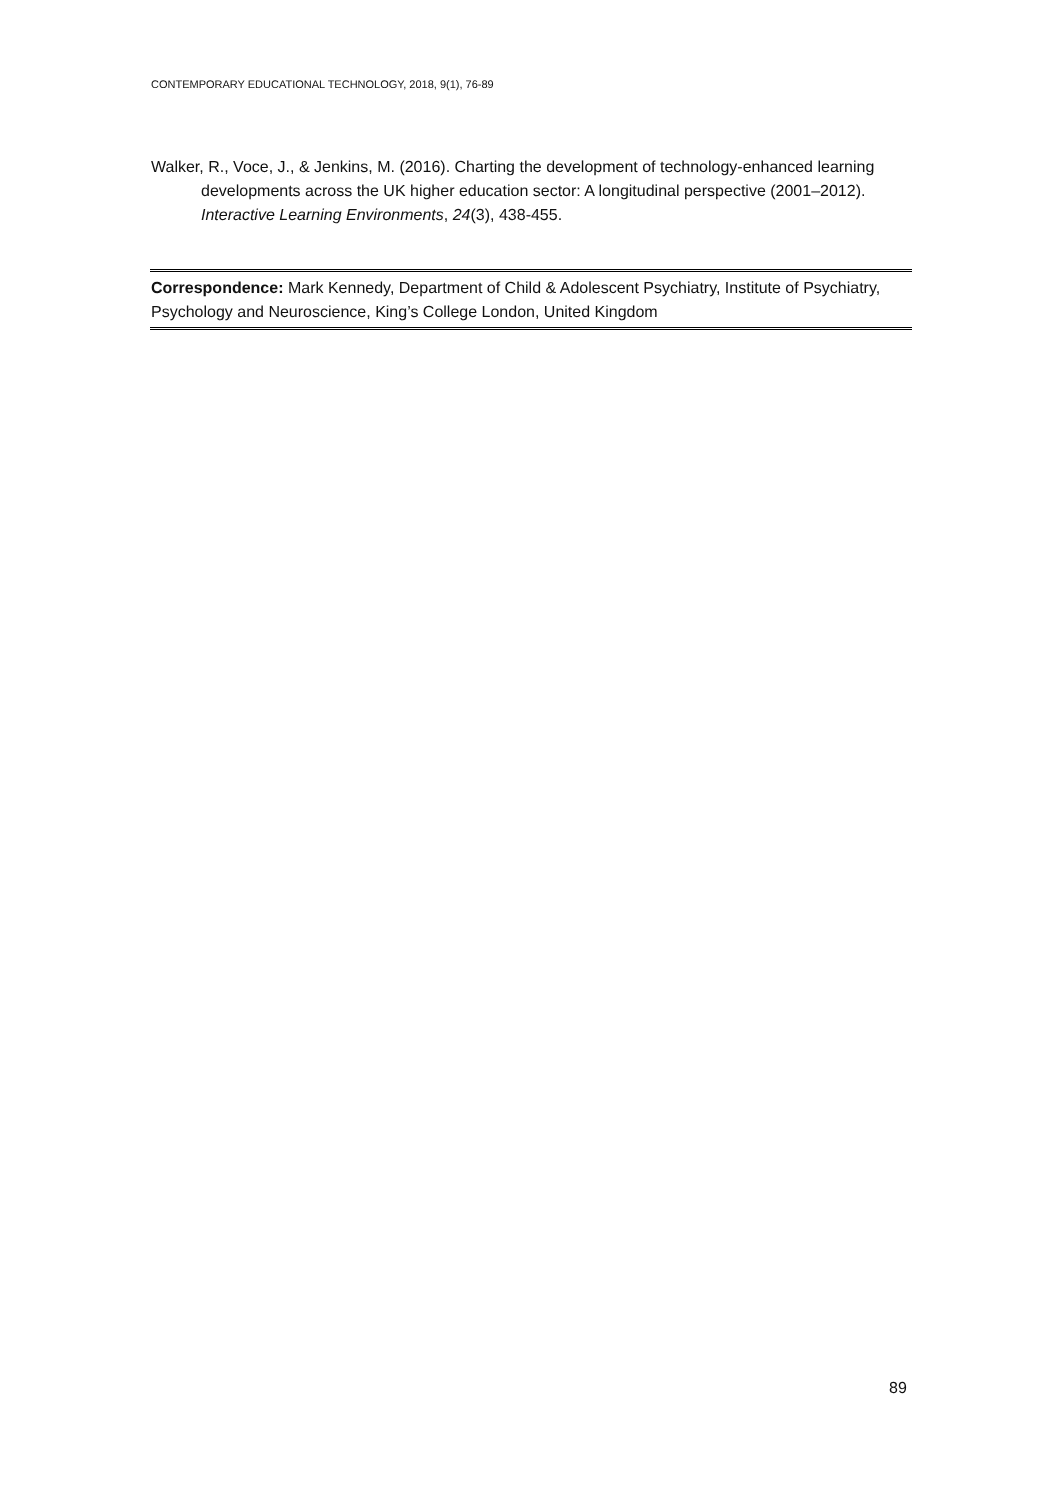CONTEMPORARY EDUCATIONAL TECHNOLOGY, 2018, 9(1), 76-89
Walker, R., Voce, J., & Jenkins, M. (2016). Charting the development of technology-enhanced learning developments across the UK higher education sector: A longitudinal perspective (2001–2012). Interactive Learning Environments, 24(3), 438-455.
Correspondence: Mark Kennedy, Department of Child & Adolescent Psychiatry, Institute of Psychiatry, Psychology and Neuroscience, King’s College London, United Kingdom
89